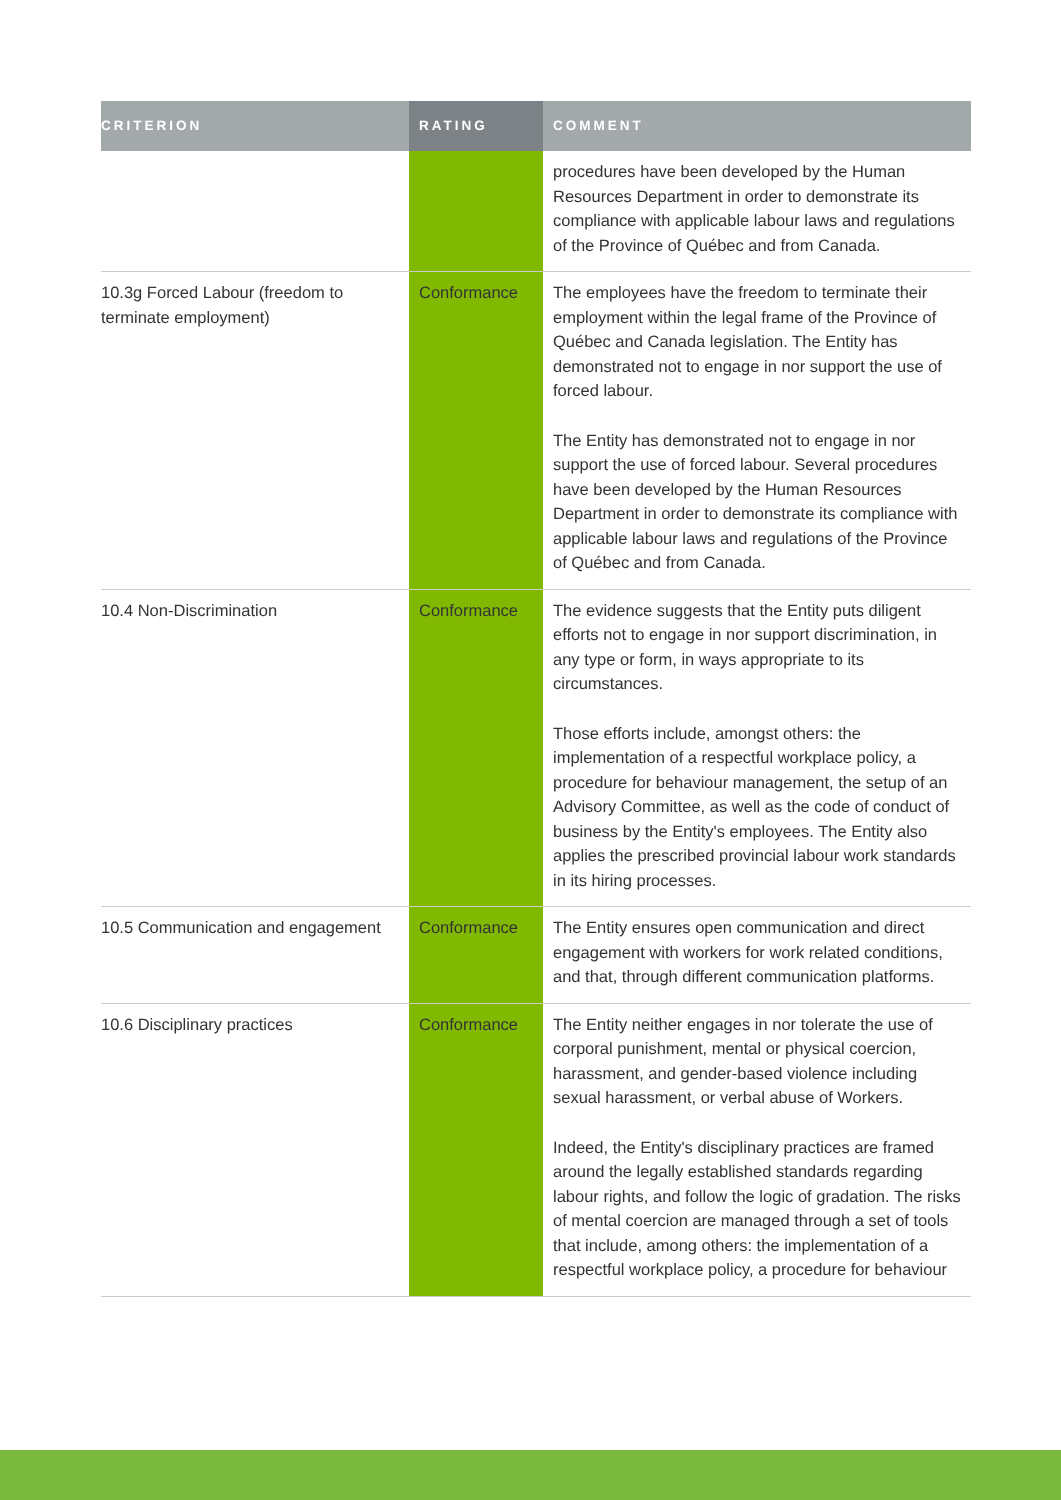| CRITERION | RATING | COMMENT |
| --- | --- | --- |
| | | procedures have been developed by the Human Resources Department in order to demonstrate its compliance with applicable labour laws and regulations of the Province of Québec and from Canada. |
| 10.3g Forced Labour (freedom to terminate employment) | Conformance | The employees have the freedom to terminate their employment within the legal frame of the Province of Québec and Canada legislation. The Entity has demonstrated not to engage in nor support the use of forced labour. The Entity has demonstrated not to engage in nor support the use of forced labour. Several procedures have been developed by the Human Resources Department in order to demonstrate its compliance with applicable labour laws and regulations of the Province of Québec and from Canada. |
| 10.4 Non-Discrimination | Conformance | The evidence suggests that the Entity puts diligent efforts not to engage in nor support discrimination, in any type or form, in ways appropriate to its circumstances. Those efforts include, amongst others: the implementation of a respectful workplace policy, a procedure for behaviour management, the setup of an Advisory Committee, as well as the code of conduct of business by the Entity's employees. The Entity also applies the prescribed provincial labour work standards in its hiring processes. |
| 10.5 Communication and engagement | Conformance | The Entity ensures open communication and direct engagement with workers for work related conditions, and that, through different communication platforms. |
| 10.6 Disciplinary practices | Conformance | The Entity neither engages in nor tolerate the use of corporal punishment, mental or physical coercion, harassment, and gender-based violence including sexual harassment, or verbal abuse of Workers. Indeed, the Entity's disciplinary practices are framed around the legally established standards regarding labour rights, and follow the logic of gradation. The risks of mental coercion are managed through a set of tools that include, among others: the implementation of a respectful workplace policy, a procedure for behaviour |